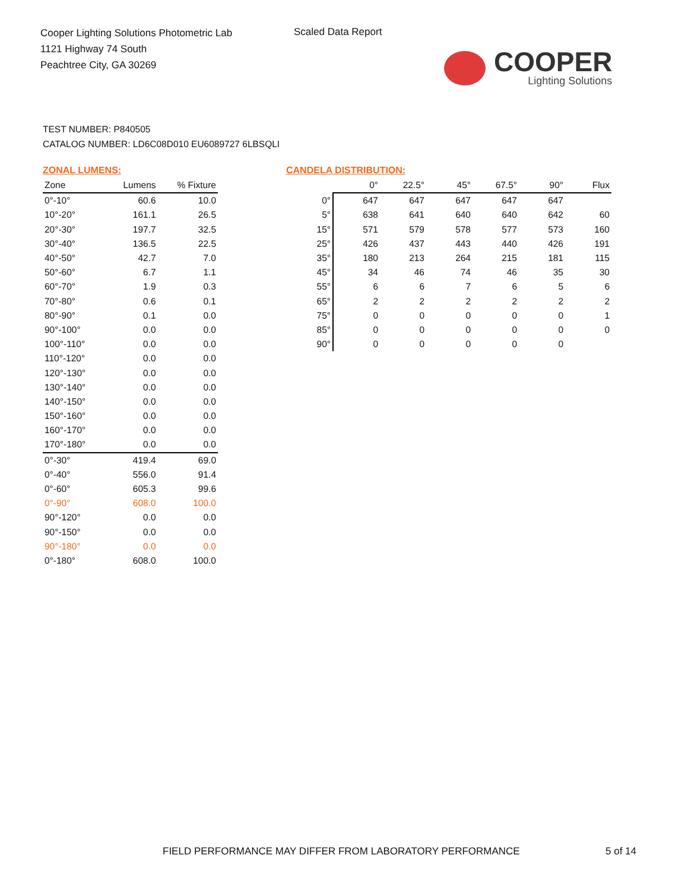Cooper Lighting Solutions Photometric Lab
1121 Highway 74 South
Peachtree City, GA 30269
Scaled Data Report
COOPER
Lighting Solutions
TEST NUMBER: P840505
CATALOG NUMBER: LD6C08D010 EU6089727 6LBSQLI
ZONAL LUMENS:
| Zone | Lumens | % Fixture |
| --- | --- | --- |
| 0°-10° | 60.6 | 10.0 |
| 10°-20° | 161.1 | 26.5 |
| 20°-30° | 197.7 | 32.5 |
| 30°-40° | 136.5 | 22.5 |
| 40°-50° | 42.7 | 7.0 |
| 50°-60° | 6.7 | 1.1 |
| 60°-70° | 1.9 | 0.3 |
| 70°-80° | 0.6 | 0.1 |
| 80°-90° | 0.1 | 0.0 |
| 90°-100° | 0.0 | 0.0 |
| 100°-110° | 0.0 | 0.0 |
| 110°-120° | 0.0 | 0.0 |
| 120°-130° | 0.0 | 0.0 |
| 130°-140° | 0.0 | 0.0 |
| 140°-150° | 0.0 | 0.0 |
| 150°-160° | 0.0 | 0.0 |
| 160°-170° | 0.0 | 0.0 |
| 170°-180° | 0.0 | 0.0 |
| 0°-30° | 419.4 | 69.0 |
| 0°-40° | 556.0 | 91.4 |
| 0°-60° | 605.3 | 99.6 |
| 0°-90° | 608.0 | 100.0 |
| 90°-120° | 0.0 | 0.0 |
| 90°-150° | 0.0 | 0.0 |
| 90°-180° | 0.0 | 0.0 |
| 0°-180° | 608.0 | 100.0 |
CANDELA DISTRIBUTION:
| | 0° | 22.5° | 45° | 67.5° | 90° | Flux |
| --- | --- | --- | --- | --- | --- | --- |
| 0° | 647 | 647 | 647 | 647 | 647 | |
| 5° | 638 | 641 | 640 | 640 | 642 | 60 |
| 15° | 571 | 579 | 578 | 577 | 573 | 160 |
| 25° | 426 | 437 | 443 | 440 | 426 | 191 |
| 35° | 180 | 213 | 264 | 215 | 181 | 115 |
| 45° | 34 | 46 | 74 | 46 | 35 | 30 |
| 55° | 6 | 6 | 7 | 6 | 5 | 6 |
| 65° | 2 | 2 | 2 | 2 | 2 | 2 |
| 75° | 0 | 0 | 0 | 0 | 0 | 1 |
| 85° | 0 | 0 | 0 | 0 | 0 | 0 |
| 90° | 0 | 0 | 0 | 0 | 0 | |
FIELD PERFORMANCE MAY DIFFER FROM LABORATORY PERFORMANCE
5 of 14